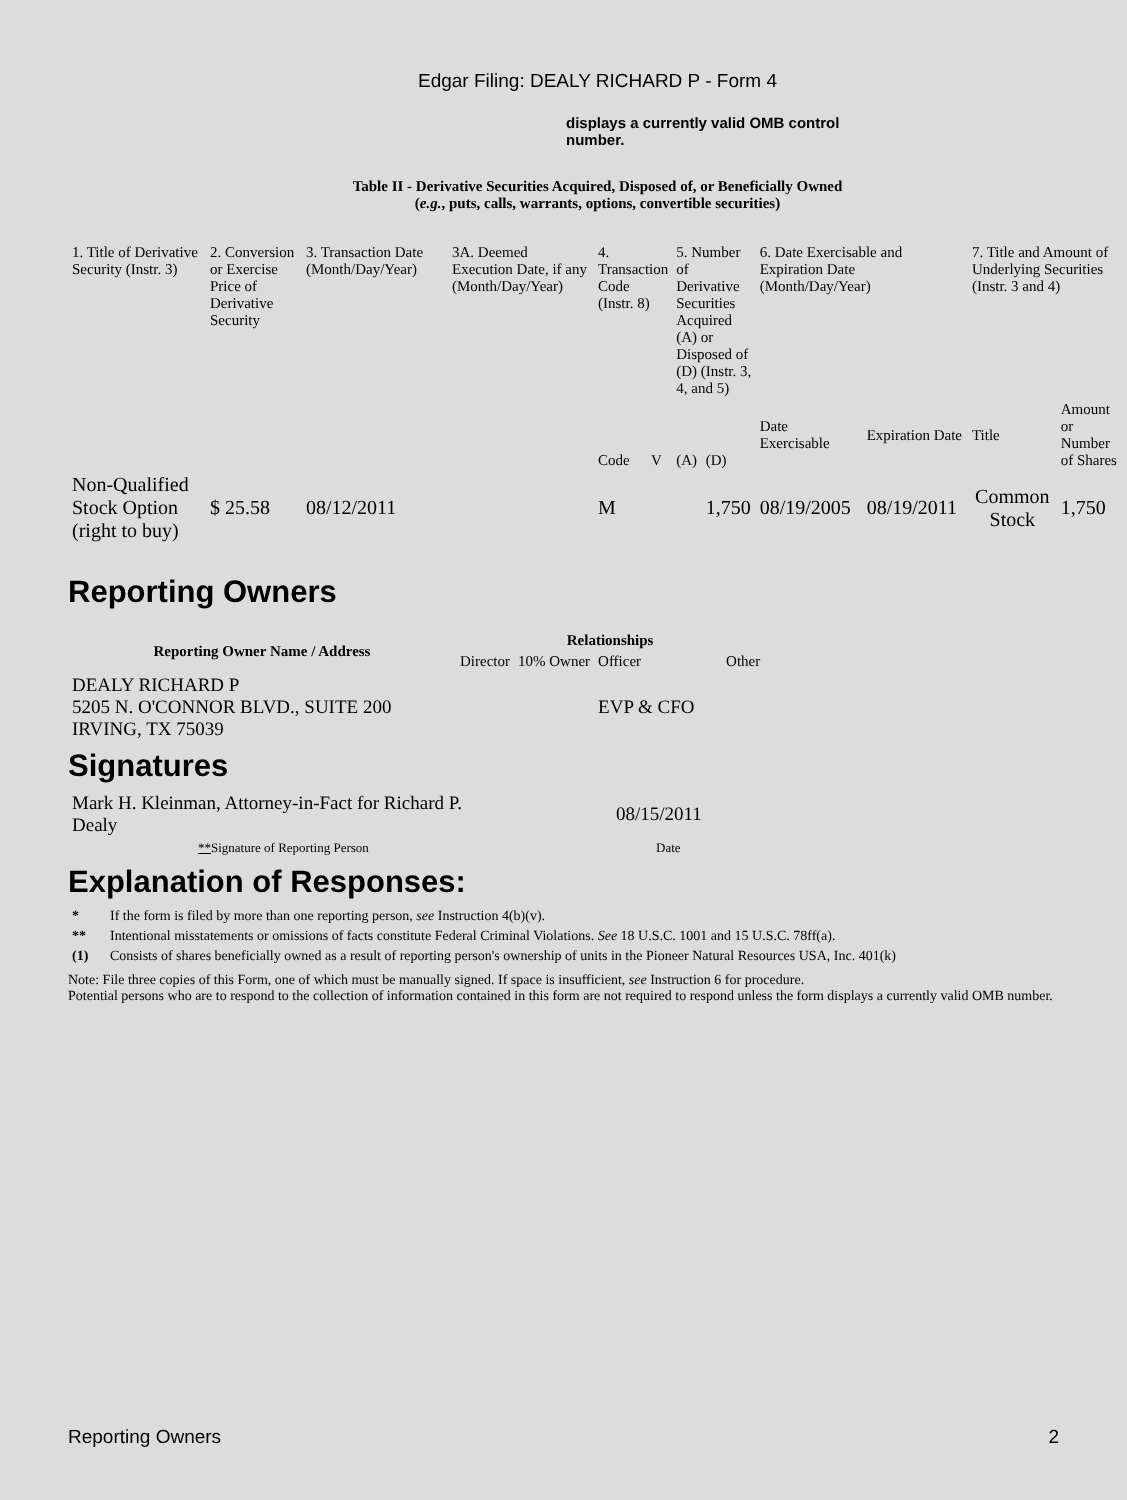Edgar Filing: DEALY RICHARD P - Form 4
displays a currently valid OMB control number.
Table II - Derivative Securities Acquired, Disposed of, or Beneficially Owned
(e.g., puts, calls, warrants, options, convertible securities)
| 1. Title of Derivative Security (Instr. 3) | 2. Conversion or Exercise Price of Derivative Security | 3. Transaction Date (Month/Day/Year) | 3A. Deemed Execution Date, if any (Month/Day/Year) | 4. Transaction Code (Instr. 8) | | 5. Number of Derivative Securities Acquired (A) or Disposed of (D) (Instr. 3, 4, and 5) | | 6. Date Exercisable and Expiration Date (Month/Day/Year) | | 7. Title and Amount of Underlying Securities (Instr. 3 and 4) | |
| | | | | Code | V | (A) | (D) | Date Exercisable | Expiration Date | Title | Amount or Number of Shares |
| Non-Qualified Stock Option (right to buy) | $ 25.58 | 08/12/2011 | | M | | | 1,750 | 08/19/2005 | 08/19/2011 | Common Stock | 1,750 |
Reporting Owners
| Reporting Owner Name / Address | Relationships | | | |
| --- | --- | --- | --- | --- |
| | Director | 10% Owner | Officer | Other |
| DEALY RICHARD P 5205 N. O'CONNOR BLVD., SUITE 200 IRVING, TX 75039 | | | EVP & CFO | |
Signatures
| Mark H. Kleinman, Attorney-in-Fact for Richard P. Dealy | 08/15/2011 |
| ** Signature of Reporting Person | Date |
Explanation of Responses:
| * | If the form is filed by more than one reporting person, see Instruction 4(b)(v). |
| ** | Intentional misstatements or omissions of facts constitute Federal Criminal Violations. See 18 U.S.C. 1001 and 15 U.S.C. 78ff(a). |
| (1) | Consists of shares beneficially owned as a result of reporting person's ownership of units in the Pioneer Natural Resources USA, Inc. 401(k) |
Note: File three copies of this Form, one of which must be manually signed. If space is insufficient, see Instruction 6 for procedure.
Potential persons who are to respond to the collection of information contained in this form are not required to respond unless the form displays a currently valid OMB number.
Reporting Owners 2